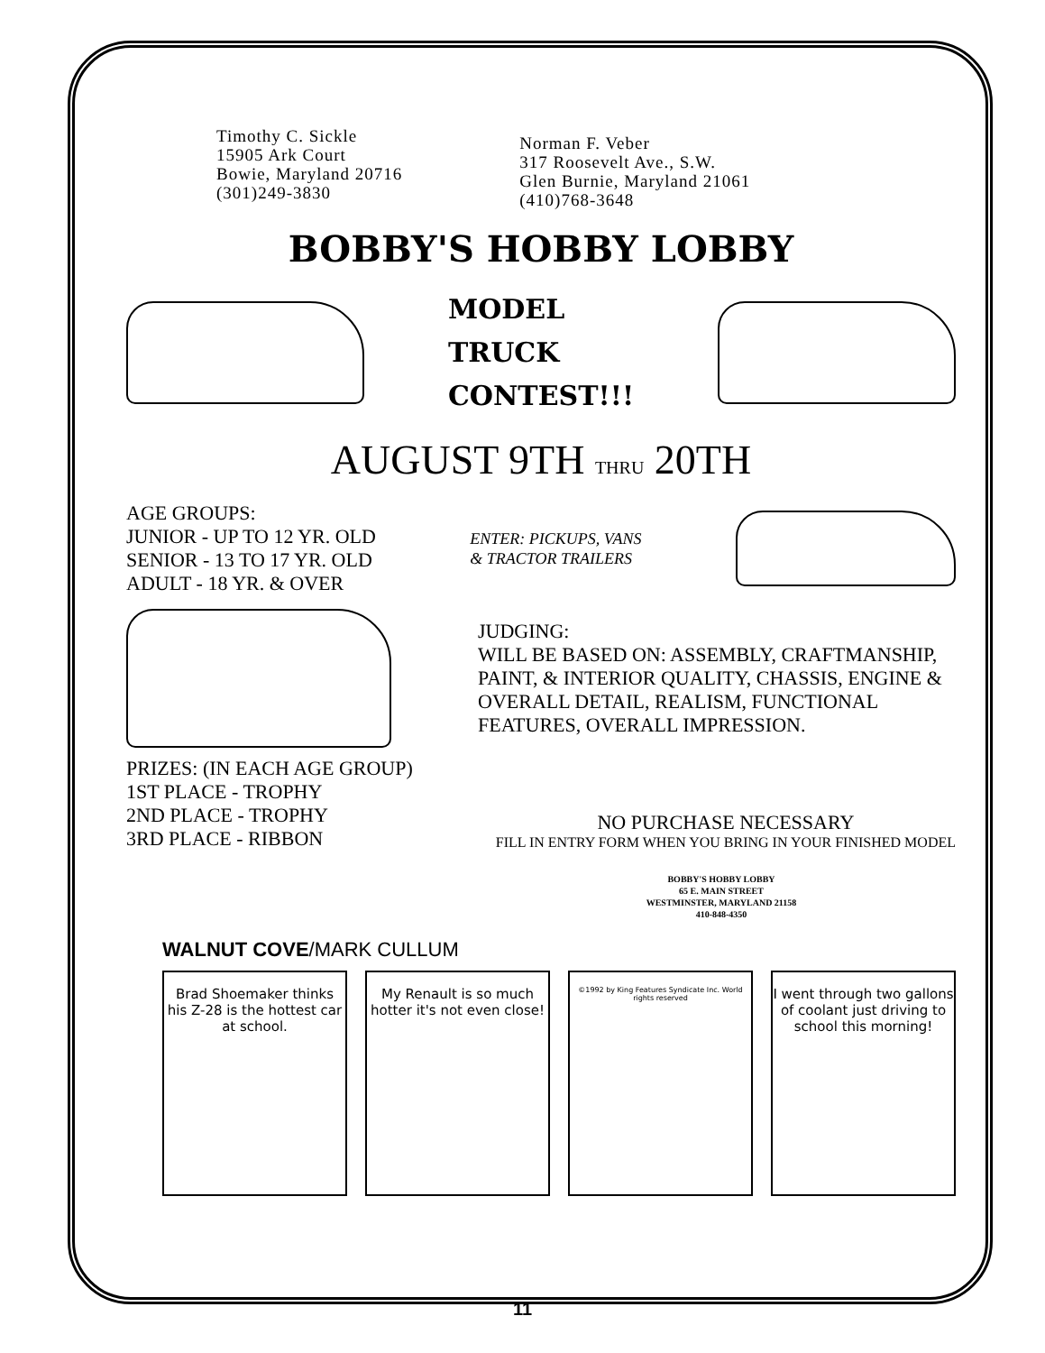Timothy C. Sickle
15905 Ark Court
Bowie, Maryland 20716
(301)249-3830
Norman F. Veber
317 Roosevelt Ave., S.W.
Glen Burnie, Maryland 21061
(410)768-3648
BOBBY'S HOBBY LOBBY
MODEL
TRUCK
CONTEST!!!
AUGUST 9TH THRU 20TH
AGE GROUPS:
JUNIOR - UP TO 12 YR. OLD
SENIOR - 13 TO 17 YR. OLD
ADULT - 18 YR. & OVER
ENTER: PICKUPS, VANS
& TRACTOR TRAILERS
JUDGING:
WILL BE BASED ON: ASSEMBLY, CRAFTMANSHIP, PAINT, & INTERIOR QUALITY, CHASSIS, ENGINE & OVERALL DETAIL, REALISM, FUNCTIONAL FEATURES, OVERALL IMPRESSION.
PRIZES: (IN EACH AGE GROUP)
1ST PLACE - TROPHY
2ND PLACE - TROPHY
3RD PLACE - RIBBON
NO PURCHASE NECESSARY
FILL IN ENTRY FORM WHEN YOU BRING IN YOUR FINISHED MODEL
BOBBY'S HOBBY LOBBY
65 E. MAIN STREET
WESTMINSTER, MARYLAND 21158
410-848-4350
WALNUT COVE/MARK CULLUM
Brad Shoemaker thinks his Z-28 is the hottest car at school.
My Renault is so much hotter it's not even close!
©1992 by King Features Syndicate Inc. World rights reserved
I went through two gallons of coolant just driving to school this morning!
11